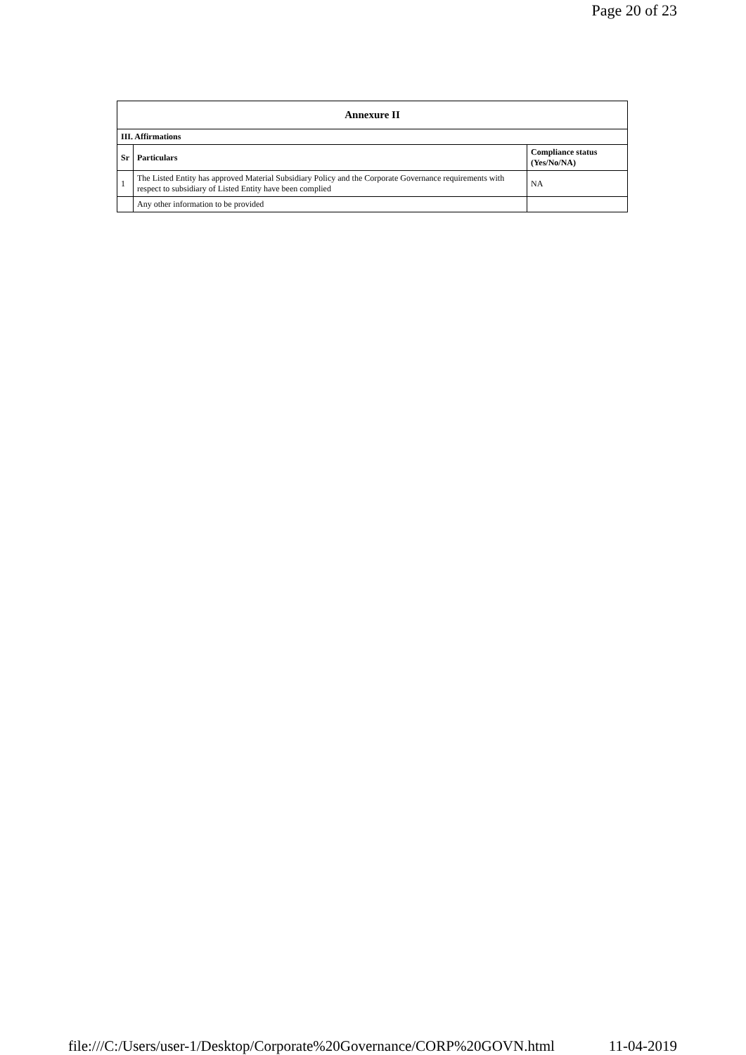Page 20 of 23
| Annexure II | | |
| --- | --- | --- |
| III. Affirmations | | |
| Sr | Particulars | Compliance status (Yes/No/NA) |
| 1 | The Listed Entity has approved Material Subsidiary Policy and the Corporate Governance requirements with respect to subsidiary of Listed Entity have been complied | NA |
| | Any other information to be provided | |
file:///C:/Users/user-1/Desktop/Corporate%20Governance/CORP%20GOVN.html 11-04-2019